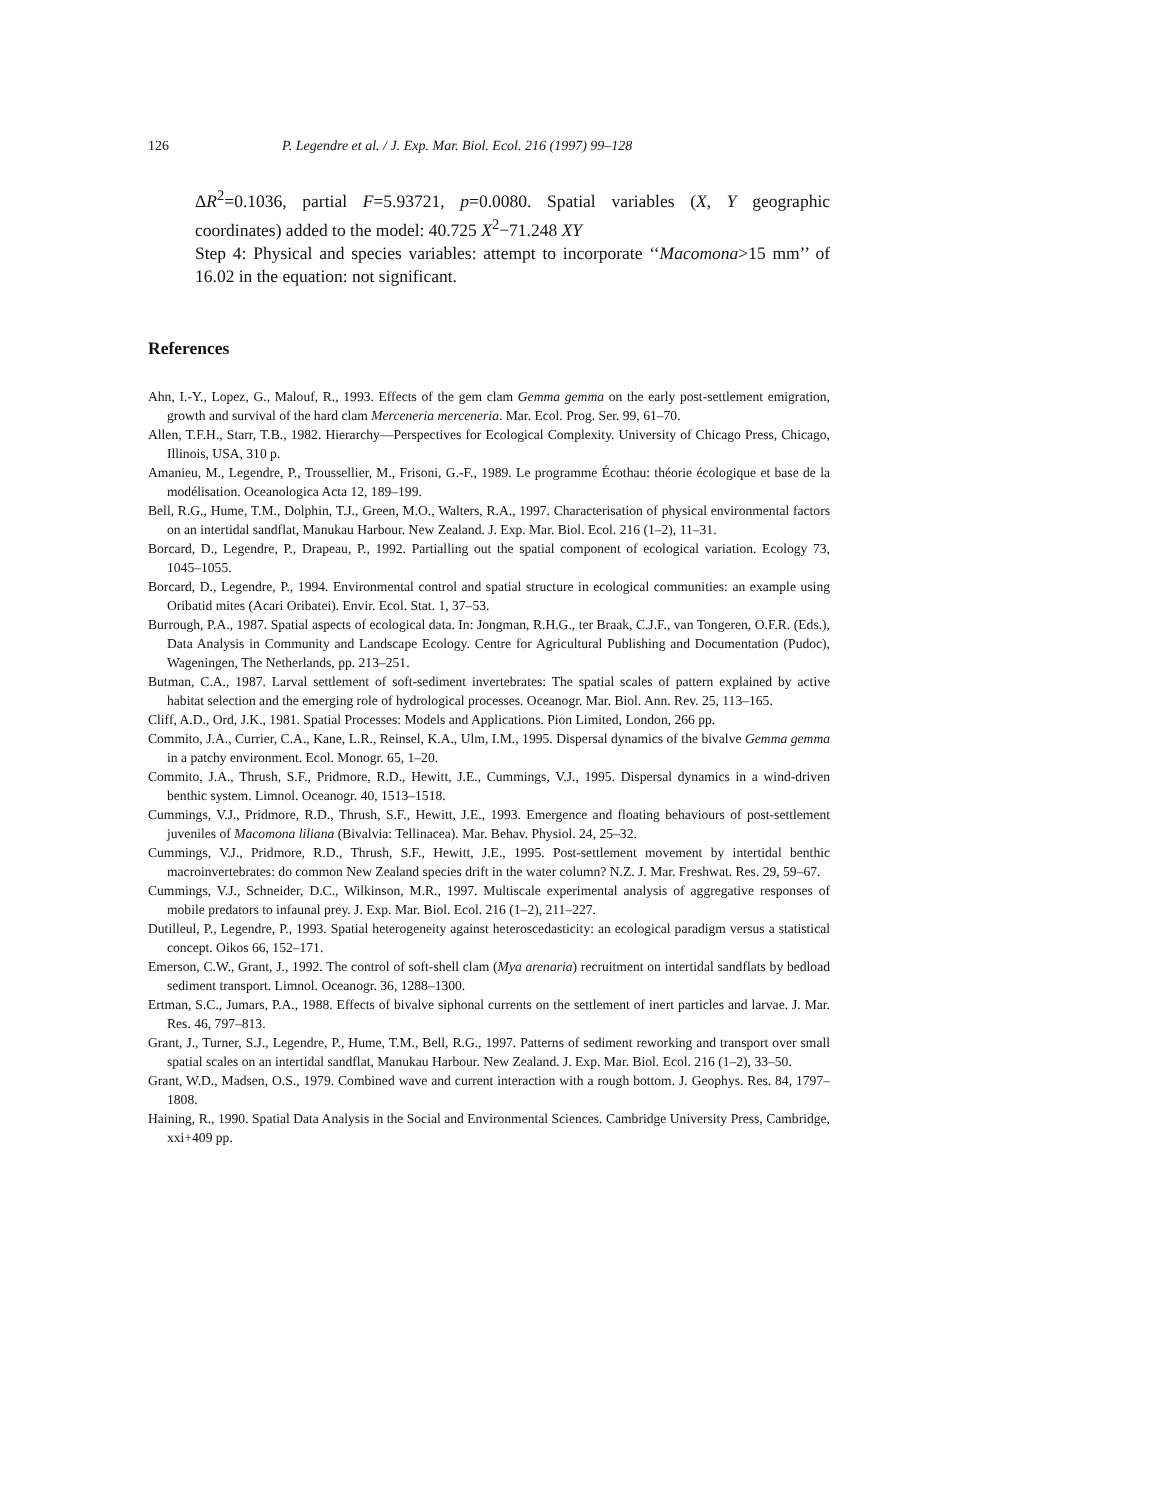126 P. Legendre et al. / J. Exp. Mar. Biol. Ecol. 216 (1997) 99–128
ΔR<sup>2</sup>=0.1036, partial F=5.93721, p=0.0080. Spatial variables (X, Y geographic coordinates) added to the model: 40.725 X<sup>2</sup>−71.248 XY
Step 4: Physical and species variables: attempt to incorporate ‘‘Macomona>15 mm’’ of 16.02 in the equation: not significant.
References
Ahn, I.-Y., Lopez, G., Malouf, R., 1993. Effects of the gem clam Gemma gemma on the early post-settlement emigration, growth and survival of the hard clam Merceneria merceneria. Mar. Ecol. Prog. Ser. 99, 61–70.
Allen, T.F.H., Starr, T.B., 1982. Hierarchy—Perspectives for Ecological Complexity. University of Chicago Press, Chicago, Illinois, USA, 310 p.
Amanieu, M., Legendre, P., Troussellier, M., Frisoni, G.-F., 1989. Le programme Écothau: théorie écologique et base de la modélisation. Oceanologica Acta 12, 189–199.
Bell, R.G., Hume, T.M., Dolphin, T.J., Green, M.O., Walters, R.A., 1997. Characterisation of physical environmental factors on an intertidal sandflat, Manukau Harbour. New Zealand. J. Exp. Mar. Biol. Ecol. 216 (1–2), 11–31.
Borcard, D., Legendre, P., Drapeau, P., 1992. Partialling out the spatial component of ecological variation. Ecology 73, 1045–1055.
Borcard, D., Legendre, P., 1994. Environmental control and spatial structure in ecological communities: an example using Oribatid mites (Acari Oribatei). Envir. Ecol. Stat. 1, 37–53.
Burrough, P.A., 1987. Spatial aspects of ecological data. In: Jongman, R.H.G., ter Braak, C.J.F., van Tongeren, O.F.R. (Eds.), Data Analysis in Community and Landscape Ecology. Centre for Agricultural Publishing and Documentation (Pudoc), Wageningen, The Netherlands, pp. 213–251.
Butman, C.A., 1987. Larval settlement of soft-sediment invertebrates: The spatial scales of pattern explained by active habitat selection and the emerging role of hydrological processes. Oceanogr. Mar. Biol. Ann. Rev. 25, 113–165.
Cliff, A.D., Ord, J.K., 1981. Spatial Processes: Models and Applications. Pion Limited, London, 266 pp.
Commito, J.A., Currier, C.A., Kane, L.R., Reinsel, K.A., Ulm, I.M., 1995. Dispersal dynamics of the bivalve Gemma gemma in a patchy environment. Ecol. Monogr. 65, 1–20.
Commito, J.A., Thrush, S.F., Pridmore, R.D., Hewitt, J.E., Cummings, V.J., 1995. Dispersal dynamics in a wind-driven benthic system. Limnol. Oceanogr. 40, 1513–1518.
Cummings, V.J., Pridmore, R.D., Thrush, S.F., Hewitt, J.E., 1993. Emergence and floating behaviours of post-settlement juveniles of Macomona liliana (Bivalvia: Tellinacea). Mar. Behav. Physiol. 24, 25–32.
Cummings, V.J., Pridmore, R.D., Thrush, S.F., Hewitt, J.E., 1995. Post-settlement movement by intertidal benthic macroinvertebrates: do common New Zealand species drift in the water column? N.Z. J. Mar. Freshwat. Res. 29, 59–67.
Cummings, V.J., Schneider, D.C., Wilkinson, M.R., 1997. Multiscale experimental analysis of aggregative responses of mobile predators to infaunal prey. J. Exp. Mar. Biol. Ecol. 216 (1–2), 211–227.
Dutilleul, P., Legendre, P., 1993. Spatial heterogeneity against heteroscedasticity: an ecological paradigm versus a statistical concept. Oikos 66, 152–171.
Emerson, C.W., Grant, J., 1992. The control of soft-shell clam (Mya arenaria) recruitment on intertidal sandflats by bedload sediment transport. Limnol. Oceanogr. 36, 1288–1300.
Ertman, S.C., Jumars, P.A., 1988. Effects of bivalve siphonal currents on the settlement of inert particles and larvae. J. Mar. Res. 46, 797–813.
Grant, J., Turner, S.J., Legendre, P., Hume, T.M., Bell, R.G., 1997. Patterns of sediment reworking and transport over small spatial scales on an intertidal sandflat, Manukau Harbour. New Zealand. J. Exp. Mar. Biol. Ecol. 216 (1–2), 33–50.
Grant, W.D., Madsen, O.S., 1979. Combined wave and current interaction with a rough bottom. J. Geophys. Res. 84, 1797–1808.
Haining, R., 1990. Spatial Data Analysis in the Social and Environmental Sciences. Cambridge University Press, Cambridge, xxi+409 pp.